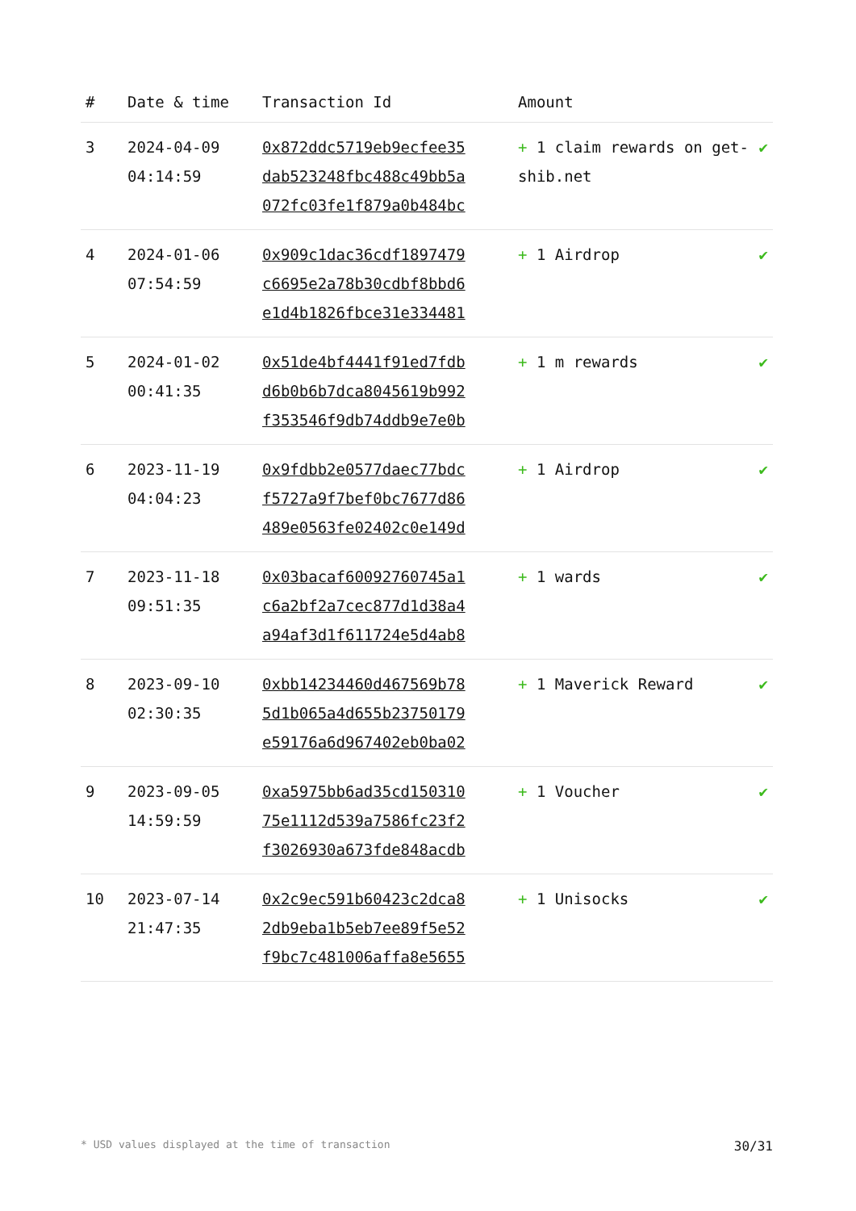| # | Date & time | Transaction Id | Amount | |
| --- | --- | --- | --- | --- |
| 3 | 2024-04-09 04:14:59 | 0x872ddc5719eb9ecfee35 dab523248fbc488c49bb5a 072fc03fe1f879a0b484bc | + 1 claim rewards on get-shib.net | ✔ |
| 4 | 2024-01-06 07:54:59 | 0x909c1dac36cdf1897479 c6695e2a78b30cdbf8bbd6 e1d4b1826fbce31e334481 | + 1 Airdrop | ✔ |
| 5 | 2024-01-02 00:41:35 | 0x51de4bf4441f91ed7fdb d6b0b6b7dca8045619b992 f353546f9db74ddb9e7e0b | + 1 m rewards | ✔ |
| 6 | 2023-11-19 04:04:23 | 0x9fdbb2e0577daec77bdc f5727a9f7bef0bc7677d86 489e0563fe02402c0e149d | + 1 Airdrop | ✔ |
| 7 | 2023-11-18 09:51:35 | 0x03bacaf60092760745a1 c6a2bf2a7cec877d1d38a4 a94af3d1f611724e5d4ab8 | + 1 wards | ✔ |
| 8 | 2023-09-10 02:30:35 | 0xbb14234460d467569b78 5d1b065a4d655b23750179 e59176a6d967402eb0ba02 | + 1 Maverick Reward | ✔ |
| 9 | 2023-09-05 14:59:59 | 0xa5975bb6ad35cd150310 75e1112d539a7586fc23f2 f3026930a673fde848acdb | + 1 Voucher | ✔ |
| 10 | 2023-07-14 21:47:35 | 0x2c9ec591b60423c2dca8 2db9eba1b5eb7ee89f5e52 f9bc7c481006affa8e5655 | + 1 Unisocks | ✔ |
* USD values displayed at the time of transaction 30/31